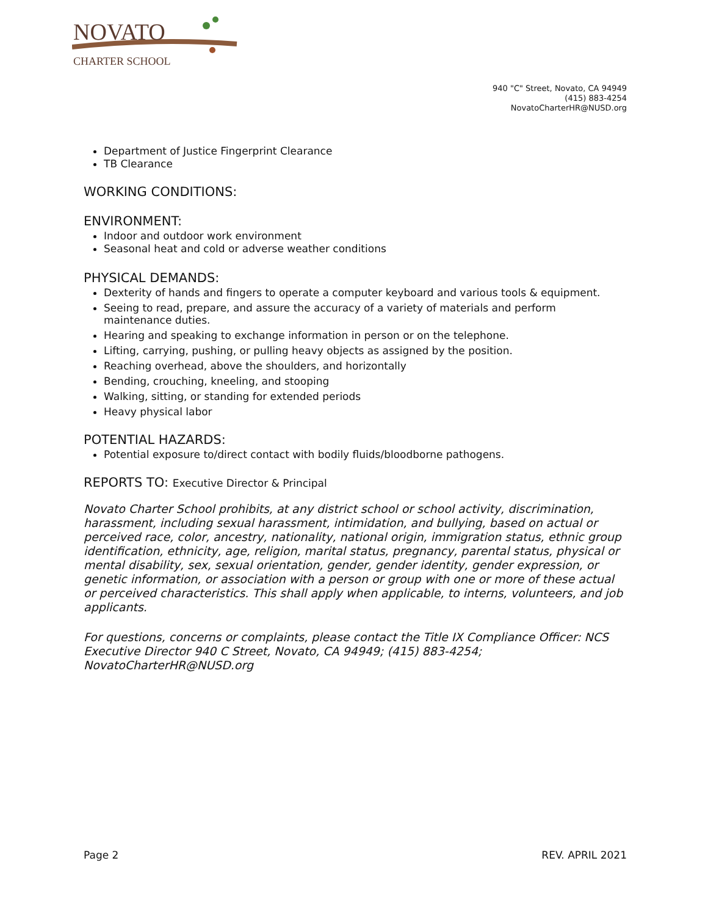NOVATO
CHARTER SCHOOL
940 "C" Street, Novato, CA 94949
(415) 883-4254
NovatoCharterHR@NUSD.org
Department of Justice Fingerprint Clearance
TB Clearance
WORKING CONDITIONS:
ENVIRONMENT:
Indoor and outdoor work environment
Seasonal heat and cold or adverse weather conditions
PHYSICAL DEMANDS:
Dexterity of hands and fingers to operate a computer keyboard and various tools & equipment.
Seeing to read, prepare, and assure the accuracy of a variety of materials and perform maintenance duties.
Hearing and speaking to exchange information in person or on the telephone.
Lifting, carrying, pushing, or pulling heavy objects as assigned by the position.
Reaching overhead, above the shoulders, and horizontally
Bending, crouching, kneeling, and stooping
Walking, sitting, or standing for extended periods
Heavy physical labor
POTENTIAL HAZARDS:
Potential exposure to/direct contact with bodily fluids/bloodborne pathogens.
REPORTS TO: Executive Director & Principal
Novato Charter School prohibits, at any district school or school activity, discrimination, harassment, including sexual harassment, intimidation, and bullying, based on actual or perceived race, color, ancestry, nationality, national origin, immigration status, ethnic group identification, ethnicity, age, religion, marital status, pregnancy, parental status, physical or mental disability, sex, sexual orientation, gender, gender identity, gender expression, or genetic information, or association with a person or group with one or more of these actual or perceived characteristics. This shall apply when applicable, to interns, volunteers, and job applicants.
For questions, concerns or complaints, please contact the Title IX Compliance Officer: NCS Executive Director 940 C Street, Novato, CA 94949; (415) 883-4254; NovatoCharterHR@NUSD.org
Page 2 REV. APRIL 2021